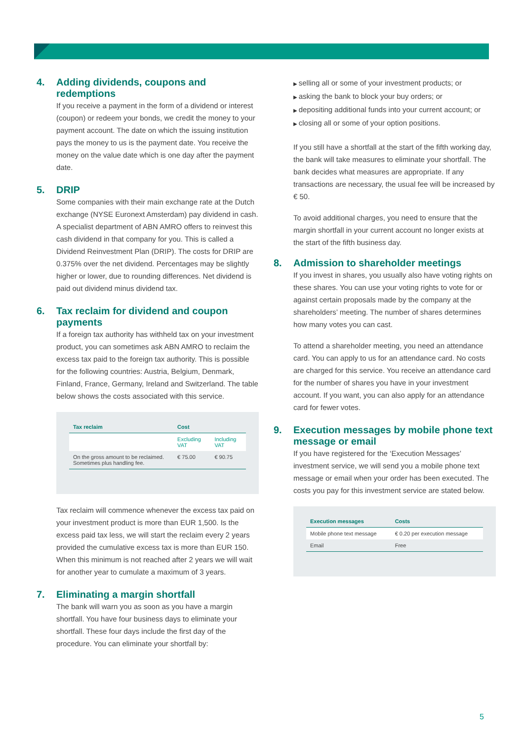4. Adding dividends, coupons and redemptions
If you receive a payment in the form of a dividend or interest (coupon) or redeem your bonds, we credit the money to your payment account. The date on which the issuing institution pays the money to us is the payment date. You receive the money on the value date which is one day after the payment date.
5. DRIP
Some companies with their main exchange rate at the Dutch exchange (NYSE Euronext Amsterdam) pay dividend in cash. A specialist department of ABN AMRO offers to reinvest this cash dividend in that company for you. This is called a Dividend Reinvestment Plan (DRIP). The costs for DRIP are 0.375% over the net dividend. Percentages may be slightly higher or lower, due to rounding differences. Net dividend is paid out dividend minus dividend tax.
6. Tax reclaim for dividend and coupon payments
If a foreign tax authority has withheld tax on your investment product, you can sometimes ask ABN AMRO to reclaim the excess tax paid to the foreign tax authority. This is possible for the following countries: Austria, Belgium, Denmark, Finland, France, Germany, Ireland and Switzerland. The table below shows the costs associated with this service.
| Tax reclaim | Cost | |
| --- | --- | --- |
| | Excluding VAT | Including VAT |
| On the gross amount to be reclaimed. Sometimes plus handling fee. | € 75.00 | € 90.75 |
Tax reclaim will commence whenever the excess tax paid on your investment product is more than EUR 1,500. Is the excess paid tax less, we will start the reclaim every 2 years provided the cumulative excess tax is more than EUR 150. When this minimum is not reached after 2 years we will wait for another year to cumulate a maximum of 3 years.
7. Eliminating a margin shortfall
The bank will warn you as soon as you have a margin shortfall. You have four business days to eliminate your shortfall. These four days include the first day of the procedure. You can eliminate your shortfall by:
selling all or some of your investment products; or
asking the bank to block your buy orders; or
depositing additional funds into your current account; or
closing all or some of your option positions.
If you still have a shortfall at the start of the fifth working day, the bank will take measures to eliminate your shortfall. The bank decides what measures are appropriate. If any transactions are necessary, the usual fee will be increased by € 50.
To avoid additional charges, you need to ensure that the margin shortfall in your current account no longer exists at the start of the fifth business day.
8. Admission to shareholder meetings
If you invest in shares, you usually also have voting rights on these shares. You can use your voting rights to vote for or against certain proposals made by the company at the shareholders’ meeting. The number of shares determines how many votes you can cast.
To attend a shareholder meeting, you need an attendance card. You can apply to us for an attendance card. No costs are charged for this service. You receive an attendance card for the number of shares you have in your investment account. If you want, you can also apply for an attendance card for fewer votes.
9. Execution messages by mobile phone text message or email
If you have registered for the ‘Execution Messages’ investment service, we will send you a mobile phone text message or email when your order has been executed. The costs you pay for this investment service are stated below.
| Execution messages | Costs |
| --- | --- |
| Mobile phone text message | € 0.20 per execution message |
| Email | Free |
5